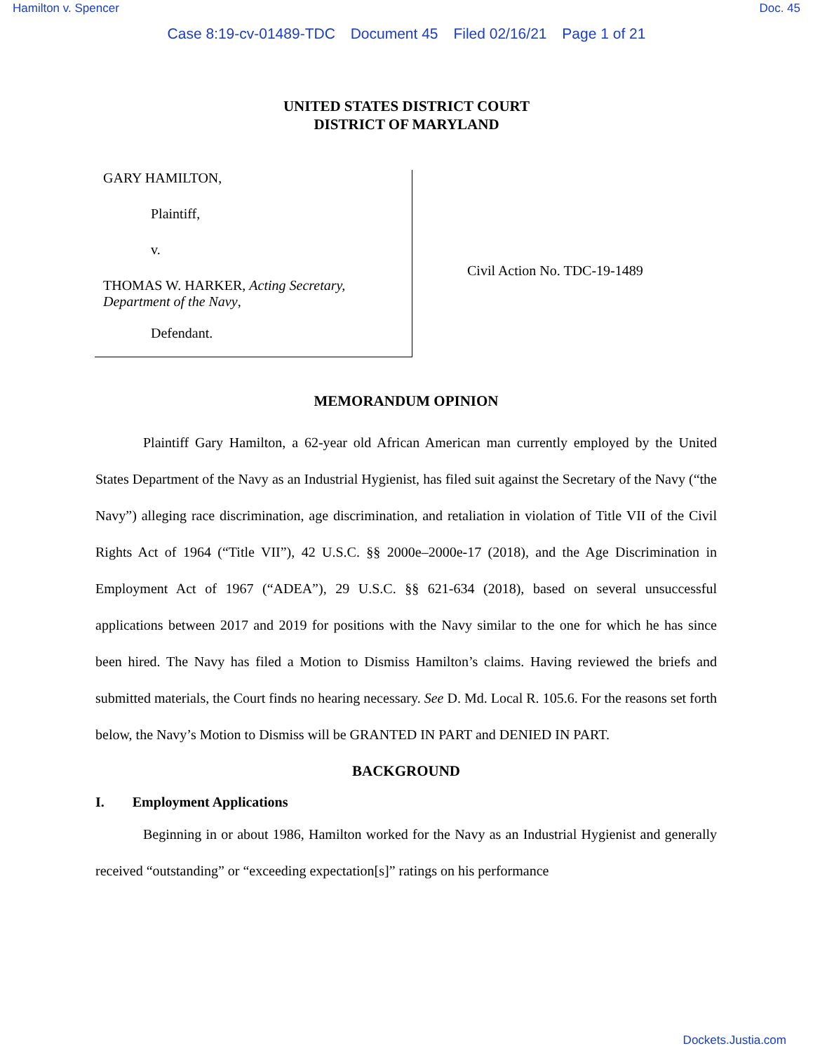Hamilton v. Spencer Doc. 45
Case 8:19-cv-01489-TDC Document 45 Filed 02/16/21 Page 1 of 21
UNITED STATES DISTRICT COURT
DISTRICT OF MARYLAND
GARY HAMILTON,
Plaintiff,
v.
THOMAS W. HARKER, Acting Secretary, Department of the Navy,
Defendant.
Civil Action No. TDC-19-1489
MEMORANDUM OPINION
Plaintiff Gary Hamilton, a 62-year old African American man currently employed by the United States Department of the Navy as an Industrial Hygienist, has filed suit against the Secretary of the Navy (“the Navy”) alleging race discrimination, age discrimination, and retaliation in violation of Title VII of the Civil Rights Act of 1964 (“Title VII”), 42 U.S.C. §§ 2000e–2000e-17 (2018), and the Age Discrimination in Employment Act of 1967 (“ADEA”), 29 U.S.C. §§ 621-634 (2018), based on several unsuccessful applications between 2017 and 2019 for positions with the Navy similar to the one for which he has since been hired. The Navy has filed a Motion to Dismiss Hamilton’s claims. Having reviewed the briefs and submitted materials, the Court finds no hearing necessary. See D. Md. Local R. 105.6. For the reasons set forth below, the Navy’s Motion to Dismiss will be GRANTED IN PART and DENIED IN PART.
BACKGROUND
I. Employment Applications
Beginning in or about 1986, Hamilton worked for the Navy as an Industrial Hygienist and generally received “outstanding” or “exceeding expectation[s]” ratings on his performance
Dockets.Justia.com